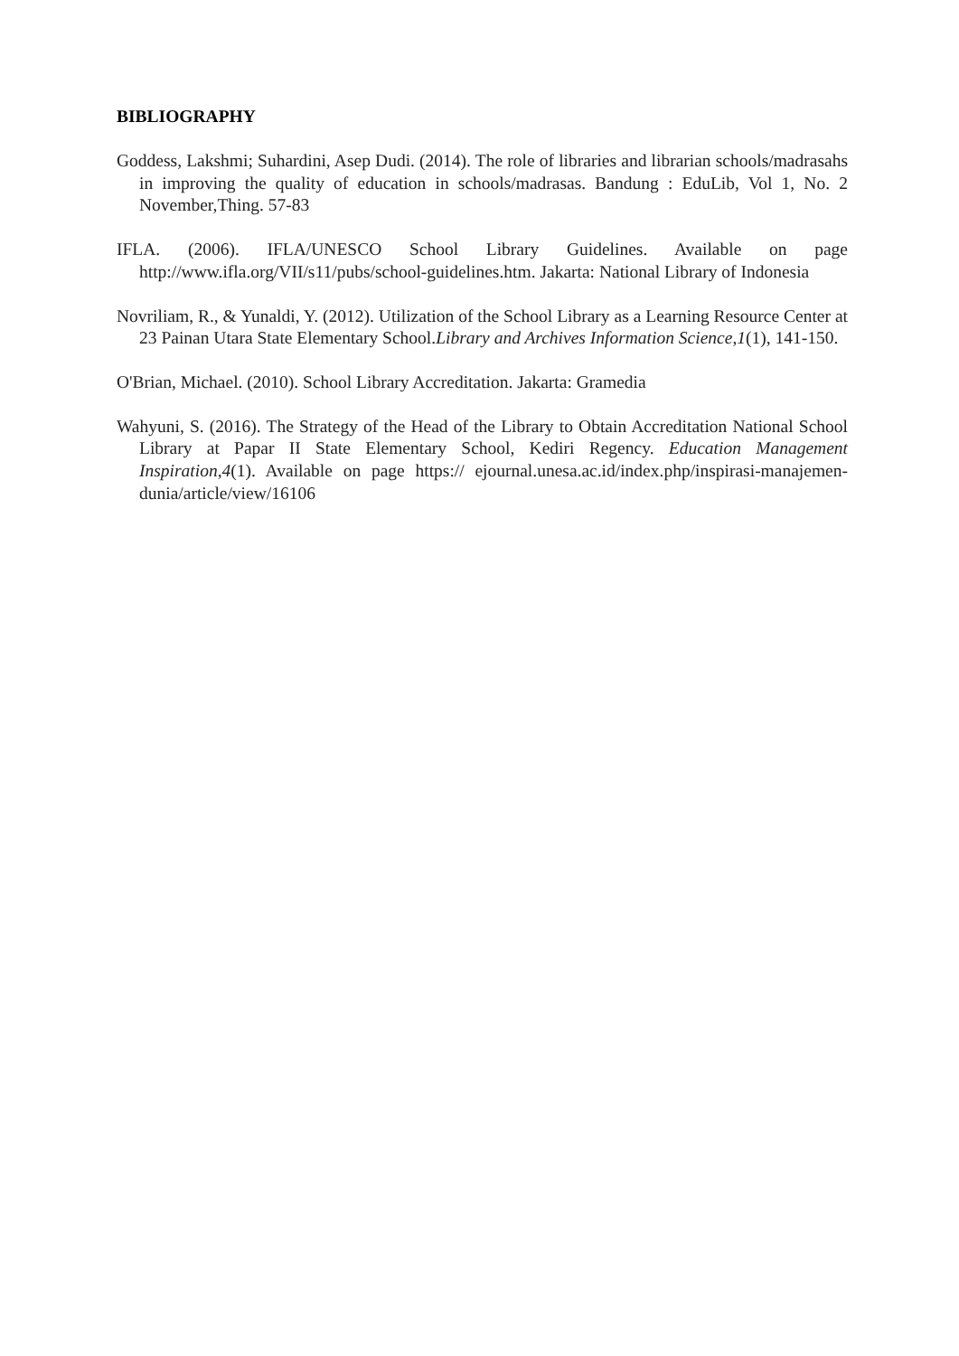BIBLIOGRAPHY
Goddess, Lakshmi; Suhardini, Asep Dudi. (2014). The role of libraries and librarian schools/madrasahs in improving the quality of education in schools/madrasas. Bandung : EduLib, Vol 1, No. 2 November,Thing. 57-83
IFLA. (2006). IFLA/UNESCO School Library Guidelines. Available on page http://www.ifla.org/VII/s11/pubs/school-guidelines.htm. Jakarta: National Library of Indonesia
Novriliam, R., & Yunaldi, Y. (2012). Utilization of the School Library as a Learning Resource Center at 23 Painan Utara State Elementary School.Library and Archives Information Science,1(1), 141-150.
O'Brian, Michael. (2010). School Library Accreditation. Jakarta: Gramedia
Wahyuni, S. (2016). The Strategy of the Head of the Library to Obtain Accreditation National School Library at Papar II State Elementary School, Kediri Regency. Education Management Inspiration,4(1). Available on page https:// ejournal.unesa.ac.id/index.php/inspirasi-manajemen-dunia/article/view/16106